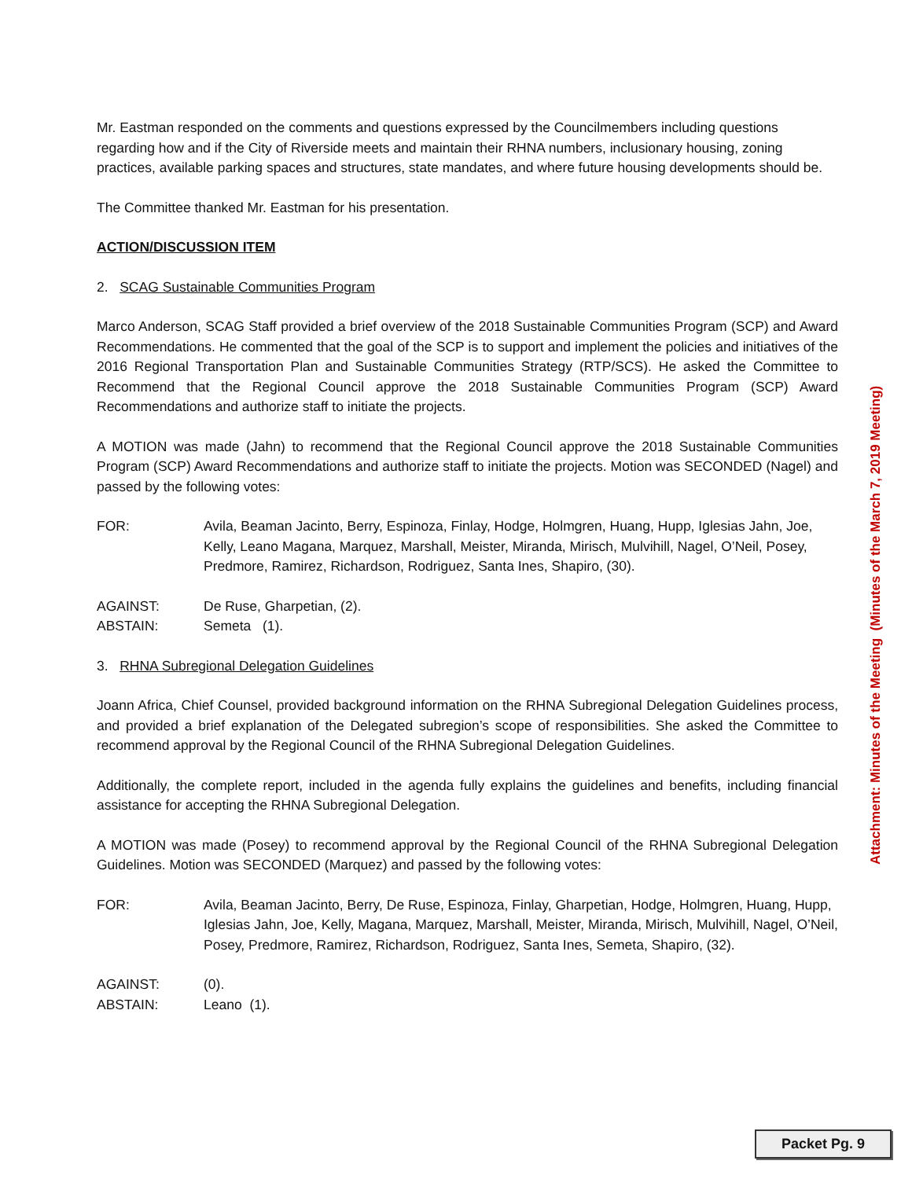Mr. Eastman responded on the comments and questions expressed by the Councilmembers including questions regarding how and if the City of Riverside meets and maintain their RHNA numbers, inclusionary housing, zoning practices, available parking spaces and structures, state mandates, and where future housing developments should be.
The Committee thanked Mr. Eastman for his presentation.
ACTION/DISCUSSION ITEM
2. SCAG Sustainable Communities Program
Marco Anderson, SCAG Staff provided a brief overview of the 2018 Sustainable Communities Program (SCP) and Award Recommendations. He commented that the goal of the SCP is to support and implement the policies and initiatives of the 2016 Regional Transportation Plan and Sustainable Communities Strategy (RTP/SCS). He asked the Committee to Recommend that the Regional Council approve the 2018 Sustainable Communities Program (SCP) Award Recommendations and authorize staff to initiate the projects.
A MOTION was made (Jahn) to recommend that the Regional Council approve the 2018 Sustainable Communities Program (SCP) Award Recommendations and authorize staff to initiate the projects. Motion was SECONDED (Nagel) and passed by the following votes:
FOR: Avila, Beaman Jacinto, Berry, Espinoza, Finlay, Hodge, Holmgren, Huang, Hupp, Iglesias Jahn, Joe, Kelly, Leano Magana, Marquez, Marshall, Meister, Miranda, Mirisch, Mulvihill, Nagel, O’Neil, Posey, Predmore, Ramirez, Richardson, Rodriguez, Santa Ines, Shapiro, (30).
AGAINST: De Ruse, Gharpetian, (2).
ABSTAIN: Semeta (1).
3. RHNA Subregional Delegation Guidelines
Joann Africa, Chief Counsel, provided background information on the RHNA Subregional Delegation Guidelines process, and provided a brief explanation of the Delegated subregion’s scope of responsibilities. She asked the Committee to recommend approval by the Regional Council of the RHNA Subregional Delegation Guidelines.
Additionally, the complete report, included in the agenda fully explains the guidelines and benefits, including financial assistance for accepting the RHNA Subregional Delegation.
A MOTION was made (Posey) to recommend approval by the Regional Council of the RHNA Subregional Delegation Guidelines. Motion was SECONDED (Marquez) and passed by the following votes:
FOR: Avila, Beaman Jacinto, Berry, De Ruse, Espinoza, Finlay, Gharpetian, Hodge, Holmgren, Huang, Hupp, Iglesias Jahn, Joe, Kelly, Magana, Marquez, Marshall, Meister, Miranda, Mirisch, Mulvihill, Nagel, O’Neil, Posey, Predmore, Ramirez, Richardson, Rodriguez, Santa Ines, Semeta, Shapiro, (32).
AGAINST: (0).
ABSTAIN: Leano (1).
Attachment: Minutes of the Meeting (Minutes of the March 7, 2019 Meeting)
Packet Pg. 9